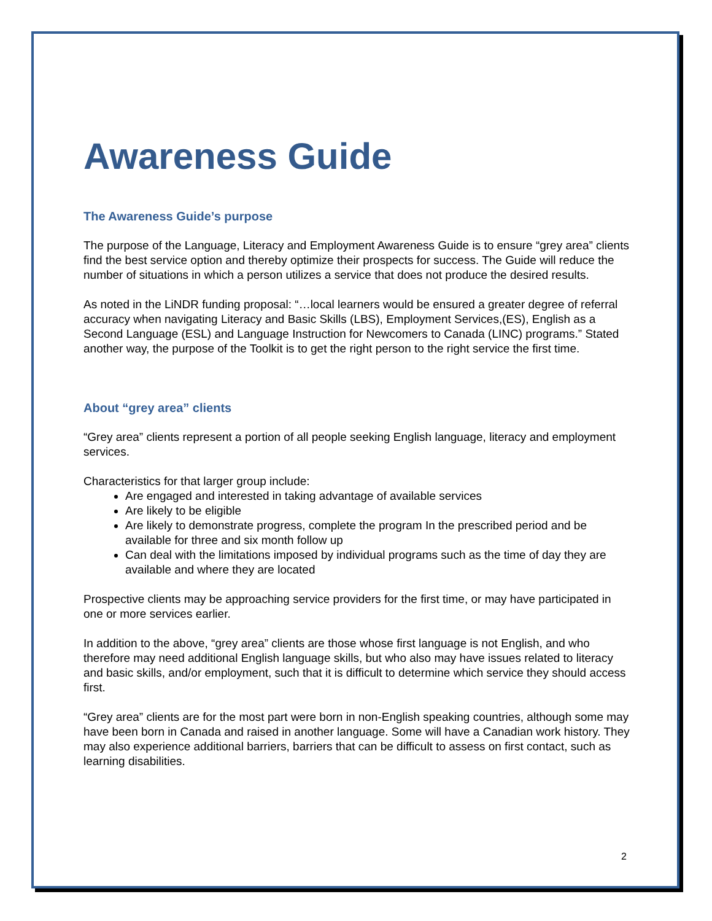Awareness Guide
The Awareness Guide’s purpose
The purpose of the Language, Literacy and Employment Awareness Guide is to ensure “grey area” clients find the best service option and thereby optimize their prospects for success. The Guide will reduce the number of situations in which a person utilizes a service that does not produce the desired results.
As noted in the LiNDR funding proposal: “…local learners would be ensured a greater degree of referral accuracy when navigating Literacy and Basic Skills (LBS), Employment Services,(ES), English as a Second Language (ESL) and Language Instruction for Newcomers to Canada (LINC) programs.” Stated another way, the purpose of the Toolkit is to get the right person to the right service the first time.
About “grey area” clients
“Grey area” clients represent a portion of all people seeking English language, literacy and employment services.
Characteristics for that larger group include:
Are engaged and interested in taking advantage of available services
Are likely to be eligible
Are likely to demonstrate progress, complete the program In the prescribed period and be available for three and six month follow up
Can deal with the limitations imposed by individual programs such as the time of day they are available and where they are located
Prospective clients may be approaching service providers for the first time, or may have participated in one or more services earlier.
In addition to the above, “grey area” clients are those whose first language is not English, and who therefore may need additional English language skills, but who also may have issues related to literacy and basic skills, and/or employment, such that it is difficult to determine which service they should access first.
“Grey area” clients are for the most part were born in non-English speaking countries, although some may have been born in Canada and raised in another language. Some will have a Canadian work history. They may also experience additional barriers, barriers that can be difficult to assess on first contact, such as learning disabilities.
2